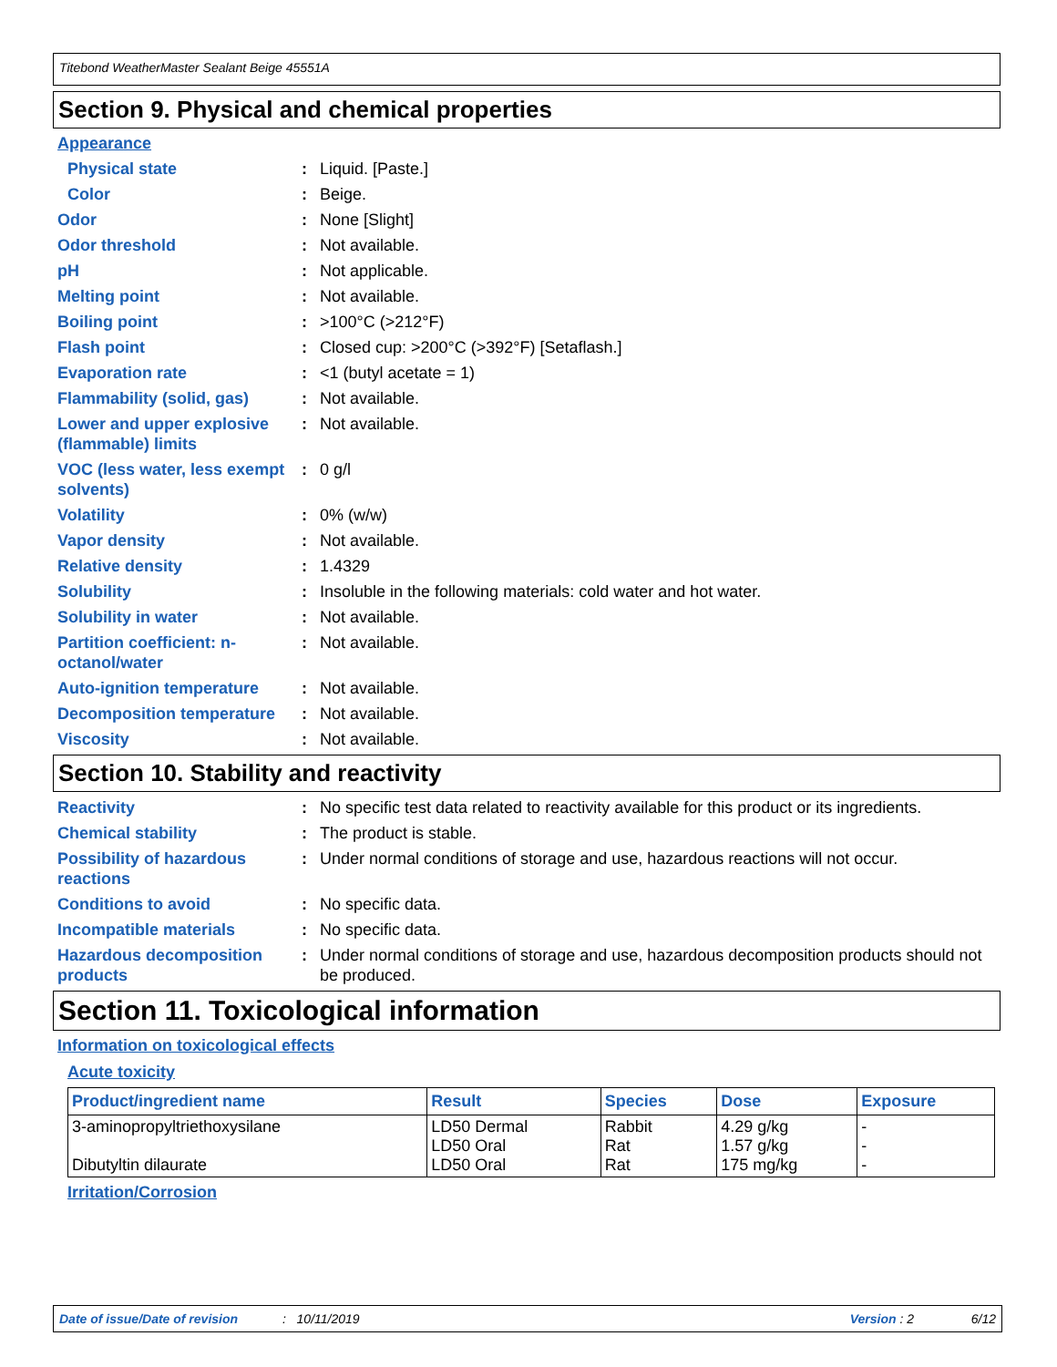Titebond WeatherMaster Sealant Beige 45551A
Section 9. Physical and chemical properties
Appearance
Physical state : Liquid. [Paste.]
Color : Beige.
Odor : None [Slight]
Odor threshold : Not available.
pH : Not applicable.
Melting point : Not available.
Boiling point : >100°C (>212°F)
Flash point : Closed cup: >200°C (>392°F) [Setaflash.]
Evaporation rate : <1 (butyl acetate = 1)
Flammability (solid, gas)
: Not available.
Lower and upper explosive (flammable) limits
: Not available.
VOC (less water, less exempt solvents)
: 0 g/l
Volatility : 0% (w/w)
Vapor density : Not available.
Relative density : 1.4329
Solubility : Insoluble in the following materials: cold water and hot water.
Solubility in water : Not available.
Partition coefficient: n-octanol/water
: Not available.
Auto-ignition temperature
: Not available.
Decomposition temperature
: Not available.
Viscosity : Not available.
Section 10. Stability and reactivity
Reactivity : No specific test data related to reactivity available for this product or its ingredients.
Chemical stability : The product is stable.
Possibility of hazardous reactions
: Under normal conditions of storage and use, hazardous reactions will not occur.
Conditions to avoid : No specific data.
Incompatible materials : No specific data.
Hazardous decomposition products
: Under normal conditions of storage and use, hazardous decomposition products should not be produced.
Section 11. Toxicological information
Information on toxicological effects
Acute toxicity
| Product/ingredient name | Result | Species | Dose | Exposure |
| --- | --- | --- | --- | --- |
| 3-aminopropyltriethoxysilane Dibutyltin dilaurate | LD50 Dermal LD50 Oral LD50 Oral | Rabbit Rat Rat | 4.29 g/kg 1.57 g/kg 175 mg/kg | - - - |
Irritation/Corrosion
Date of issue/Date of revision: 10/11/2019 Version : 2 6/12